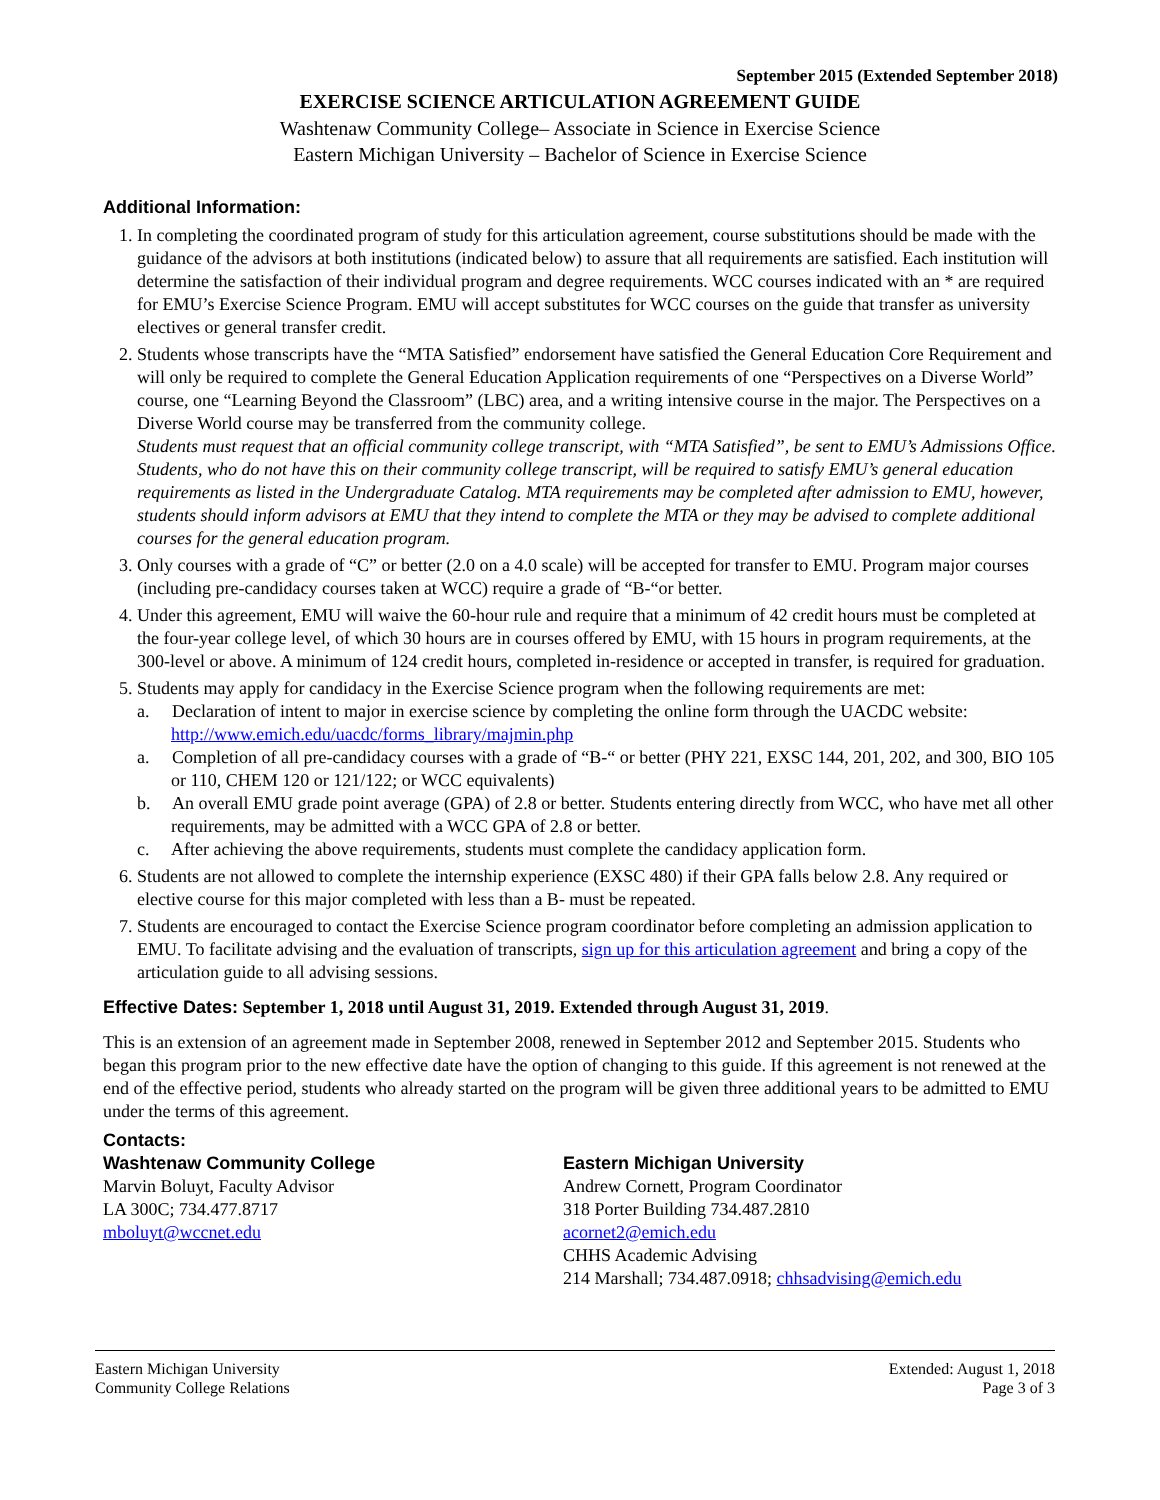September 2015 (Extended September 2018)
EXERCISE SCIENCE ARTICULATION AGREEMENT GUIDE
Washtenaw Community College– Associate in Science in Exercise Science
Eastern Michigan University – Bachelor of Science in Exercise Science
Additional Information:
1. In completing the coordinated program of study for this articulation agreement, course substitutions should be made with the guidance of the advisors at both institutions (indicated below) to assure that all requirements are satisfied. Each institution will determine the satisfaction of their individual program and degree requirements. WCC courses indicated with an * are required for EMU’s Exercise Science Program. EMU will accept substitutes for WCC courses on the guide that transfer as university electives or general transfer credit.
2. Students whose transcripts have the “MTA Satisfied” endorsement have satisfied the General Education Core Requirement and will only be required to complete the General Education Application requirements of one “Perspectives on a Diverse World” course, one “Learning Beyond the Classroom” (LBC) area, and a writing intensive course in the major. The Perspectives on a Diverse World course may be transferred from the community college.
Students must request that an official community college transcript, with “MTA Satisfied”, be sent to EMU’s Admissions Office. Students, who do not have this on their community college transcript, will be required to satisfy EMU’s general education requirements as listed in the Undergraduate Catalog. MTA requirements may be completed after admission to EMU, however, students should inform advisors at EMU that they intend to complete the MTA or they may be advised to complete additional courses for the general education program.
3. Only courses with a grade of “C” or better (2.0 on a 4.0 scale) will be accepted for transfer to EMU. Program major courses (including pre-candidacy courses taken at WCC) require a grade of “B-“or better.
4. Under this agreement, EMU will waive the 60-hour rule and require that a minimum of 42 credit hours must be completed at the four-year college level, of which 30 hours are in courses offered by EMU, with 15 hours in program requirements, at the 300-level or above. A minimum of 124 credit hours, completed in-residence or accepted in transfer, is required for graduation.
5. Students may apply for candidacy in the Exercise Science program when the following requirements are met:
a. Declaration of intent to major in exercise science by completing the online form through the UACDC website: http://www.emich.edu/uacdc/forms_library/majmin.php
a. Completion of all pre-candidacy courses with a grade of “B-“ or better (PHY 221, EXSC 144, 201, 202, and 300, BIO 105 or 110, CHEM 120 or 121/122; or WCC equivalents)
b. An overall EMU grade point average (GPA) of 2.8 or better. Students entering directly from WCC, who have met all other requirements, may be admitted with a WCC GPA of 2.8 or better.
c. After achieving the above requirements, students must complete the candidacy application form.
6. Students are not allowed to complete the internship experience (EXSC 480) if their GPA falls below 2.8. Any required or elective course for this major completed with less than a B- must be repeated.
7. Students are encouraged to contact the Exercise Science program coordinator before completing an admission application to EMU. To facilitate advising and the evaluation of transcripts, sign up for this articulation agreement and bring a copy of the articulation guide to all advising sessions.
Effective Dates: September 1, 2018 until August 31, 2019. Extended through August 31, 2019.
This is an extension of an agreement made in September 2008, renewed in September 2012 and September 2015. Students who began this program prior to the new effective date have the option of changing to this guide. If this agreement is not renewed at the end of the effective period, students who already started on the program will be given three additional years to be admitted to EMU under the terms of this agreement.
Contacts:
Washtenaw Community College
Marvin Boluyt, Faculty Advisor
LA 300C; 734.477.8717
mboluyt@wccnet.edu
Eastern Michigan University
Andrew Cornett, Program Coordinator
318 Porter Building 734.487.2810
acornet2@emich.edu
CHHS Academic Advising
214 Marshall; 734.487.0918; chhsadvising@emich.edu
Eastern Michigan University
Community College Relations
Extended: August 1, 2018
Page 3 of 3